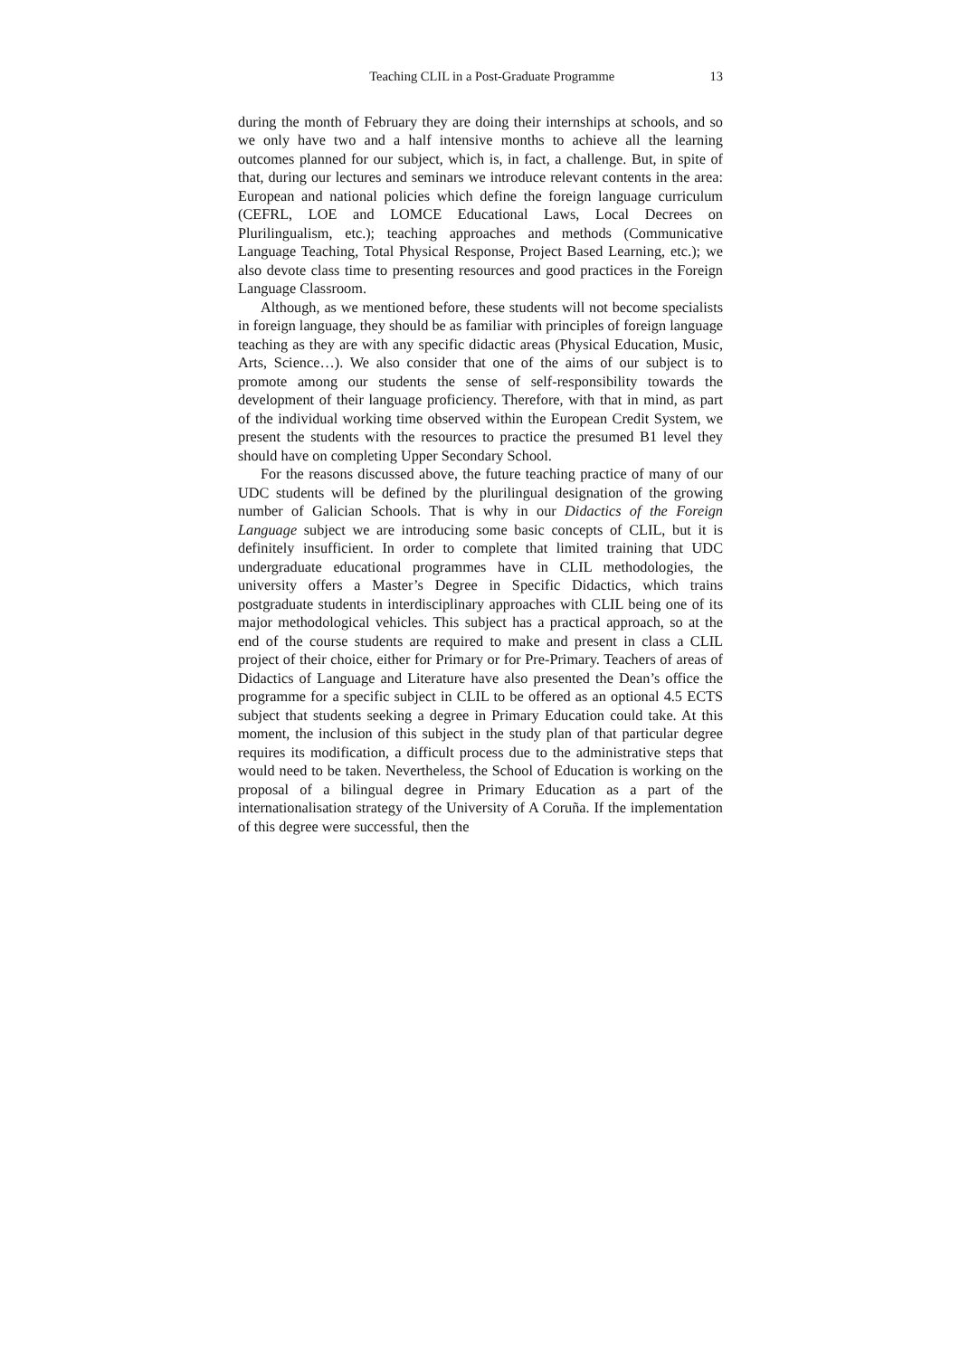Teaching CLIL in a Post-Graduate Programme 13
during the month of February they are doing their internships at schools, and so we only have two and a half intensive months to achieve all the learning outcomes planned for our subject, which is, in fact, a challenge. But, in spite of that, during our lectures and seminars we introduce relevant contents in the area: European and national policies which define the foreign language curriculum (CEFRL, LOE and LOMCE Educational Laws, Local Decrees on Plurilingualism, etc.); teaching approaches and methods (Communicative Language Teaching, Total Physical Response, Project Based Learning, etc.); we also devote class time to presenting resources and good practices in the Foreign Language Classroom.
Although, as we mentioned before, these students will not become specialists in foreign language, they should be as familiar with principles of foreign language teaching as they are with any specific didactic areas (Physical Education, Music, Arts, Science…). We also consider that one of the aims of our subject is to promote among our students the sense of self-responsibility towards the development of their language proficiency. Therefore, with that in mind, as part of the individual working time observed within the European Credit System, we present the students with the resources to practice the presumed B1 level they should have on completing Upper Secondary School.
For the reasons discussed above, the future teaching practice of many of our UDC students will be defined by the plurilingual designation of the growing number of Galician Schools. That is why in our Didactics of the Foreign Language subject we are introducing some basic concepts of CLIL, but it is definitely insufficient. In order to complete that limited training that UDC undergraduate educational programmes have in CLIL methodologies, the university offers a Master’s Degree in Specific Didactics, which trains postgraduate students in interdisciplinary approaches with CLIL being one of its major methodological vehicles. This subject has a practical approach, so at the end of the course students are required to make and present in class a CLIL project of their choice, either for Primary or for Pre-Primary. Teachers of areas of Didactics of Language and Literature have also presented the Dean’s office the programme for a specific subject in CLIL to be offered as an optional 4.5 ECTS subject that students seeking a degree in Primary Education could take. At this moment, the inclusion of this subject in the study plan of that particular degree requires its modification, a difficult process due to the administrative steps that would need to be taken. Nevertheless, the School of Education is working on the proposal of a bilingual degree in Primary Education as a part of the internationalisation strategy of the University of A Coruña. If the implementation of this degree were successful, then the